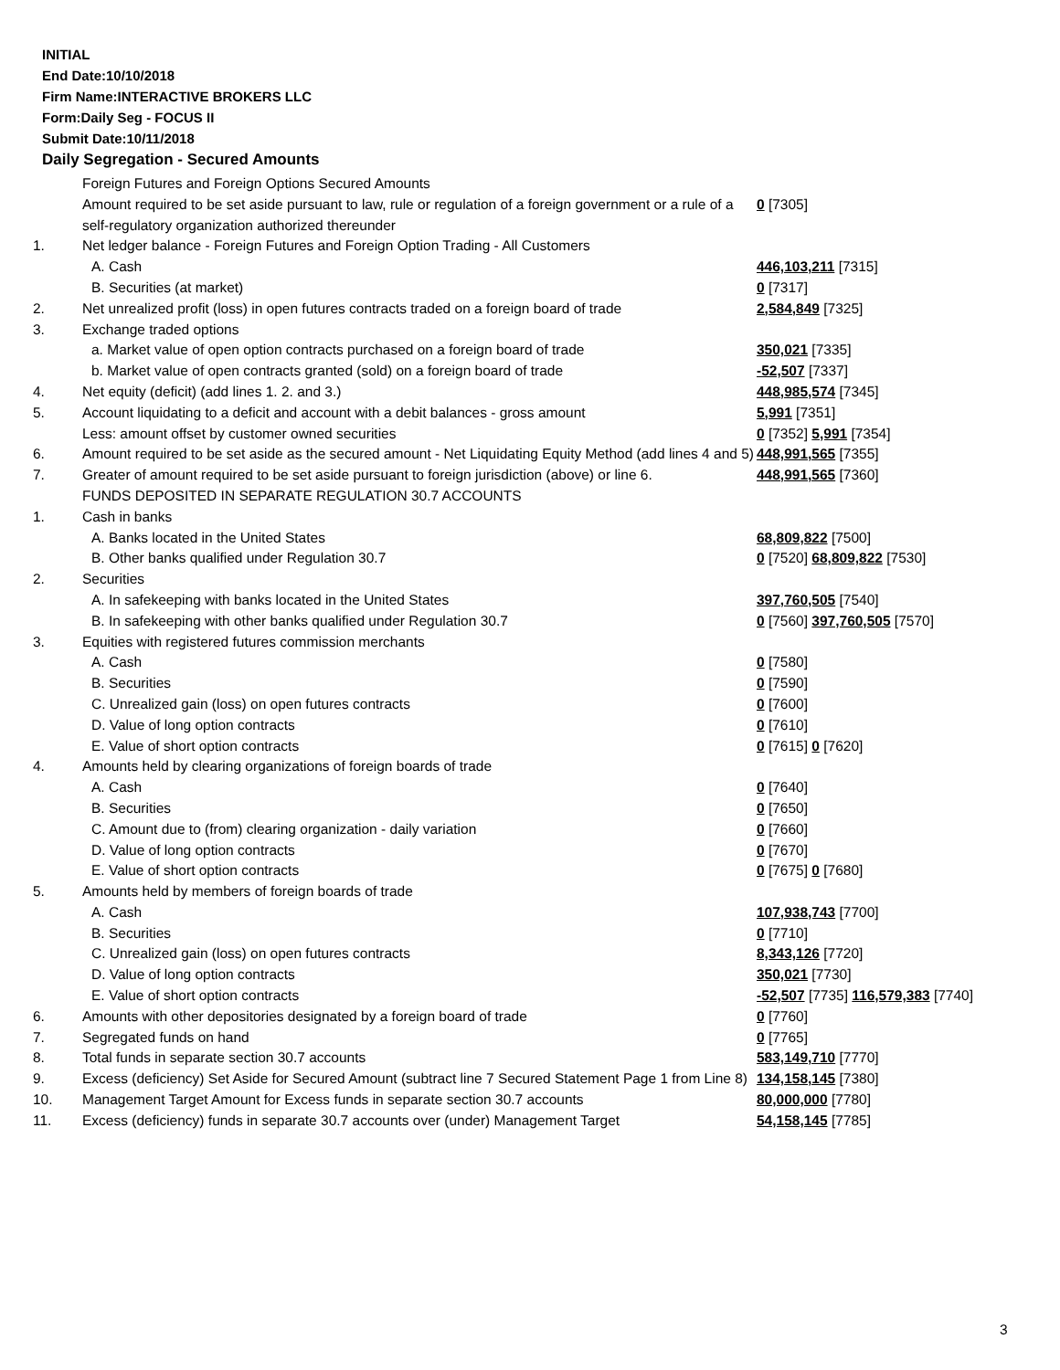INITIAL
End Date:10/10/2018
Firm Name:INTERACTIVE BROKERS LLC
Form:Daily Seg - FOCUS II
Submit Date:10/11/2018
Daily Segregation - Secured Amounts
| | Foreign Futures and Foreign Options Secured Amounts | |
| | Amount required to be set aside pursuant to law, rule or regulation of a foreign government or a rule of a self-regulatory organization authorized thereunder | 0 [7305] |
| 1. | Net ledger balance - Foreign Futures and Foreign Option Trading - All Customers | |
| | A. Cash | 446,103,211 [7315] |
| | B. Securities (at market) | 0 [7317] |
| 2. | Net unrealized profit (loss) in open futures contracts traded on a foreign board of trade | 2,584,849 [7325] |
| 3. | Exchange traded options | |
| | a. Market value of open option contracts purchased on a foreign board of trade | 350,021 [7335] |
| | b. Market value of open contracts granted (sold) on a foreign board of trade | -52,507 [7337] |
| 4. | Net equity (deficit) (add lines 1. 2. and 3.) | 448,985,574 [7345] |
| 5. | Account liquidating to a deficit and account with a debit balances - gross amount | 5,991 [7351] |
| | Less: amount offset by customer owned securities | 0 [7352] 5,991 [7354] |
| 6. | Amount required to be set aside as the secured amount - Net Liquidating Equity Method (add lines 4 and 5) | 448,991,565 [7355] |
| 7. | Greater of amount required to be set aside pursuant to foreign jurisdiction (above) or line 6. | 448,991,565 [7360] |
| | FUNDS DEPOSITED IN SEPARATE REGULATION 30.7 ACCOUNTS | |
| 1. | Cash in banks | |
| | A. Banks located in the United States | 68,809,822 [7500] |
| | B. Other banks qualified under Regulation 30.7 | 0 [7520] 68,809,822 [7530] |
| 2. | Securities | |
| | A. In safekeeping with banks located in the United States | 397,760,505 [7540] |
| | B. In safekeeping with other banks qualified under Regulation 30.7 | 0 [7560] 397,760,505 [7570] |
| 3. | Equities with registered futures commission merchants | |
| | A. Cash | 0 [7580] |
| | B. Securities | 0 [7590] |
| | C. Unrealized gain (loss) on open futures contracts | 0 [7600] |
| | D. Value of long option contracts | 0 [7610] |
| | E. Value of short option contracts | 0 [7615] 0 [7620] |
| 4. | Amounts held by clearing organizations of foreign boards of trade | |
| | A. Cash | 0 [7640] |
| | B. Securities | 0 [7650] |
| | C. Amount due to (from) clearing organization - daily variation | 0 [7660] |
| | D. Value of long option contracts | 0 [7670] |
| | E. Value of short option contracts | 0 [7675] 0 [7680] |
| 5. | Amounts held by members of foreign boards of trade | |
| | A. Cash | 107,938,743 [7700] |
| | B. Securities | 0 [7710] |
| | C. Unrealized gain (loss) on open futures contracts | 8,343,126 [7720] |
| | D. Value of long option contracts | 350,021 [7730] |
| | E. Value of short option contracts | -52,507 [7735] 116,579,383 [7740] |
| 6. | Amounts with other depositories designated by a foreign board of trade | 0 [7760] |
| 7. | Segregated funds on hand | 0 [7765] |
| 8. | Total funds in separate section 30.7 accounts | 583,149,710 [7770] |
| 9. | Excess (deficiency) Set Aside for Secured Amount (subtract line 7 Secured Statement Page 1 from Line 8) | 134,158,145 [7380] |
| 10. | Management Target Amount for Excess funds in separate section 30.7 accounts | 80,000,000 [7780] |
| 11. | Excess (deficiency) funds in separate 30.7 accounts over (under) Management Target | 54,158,145 [7785] |
3